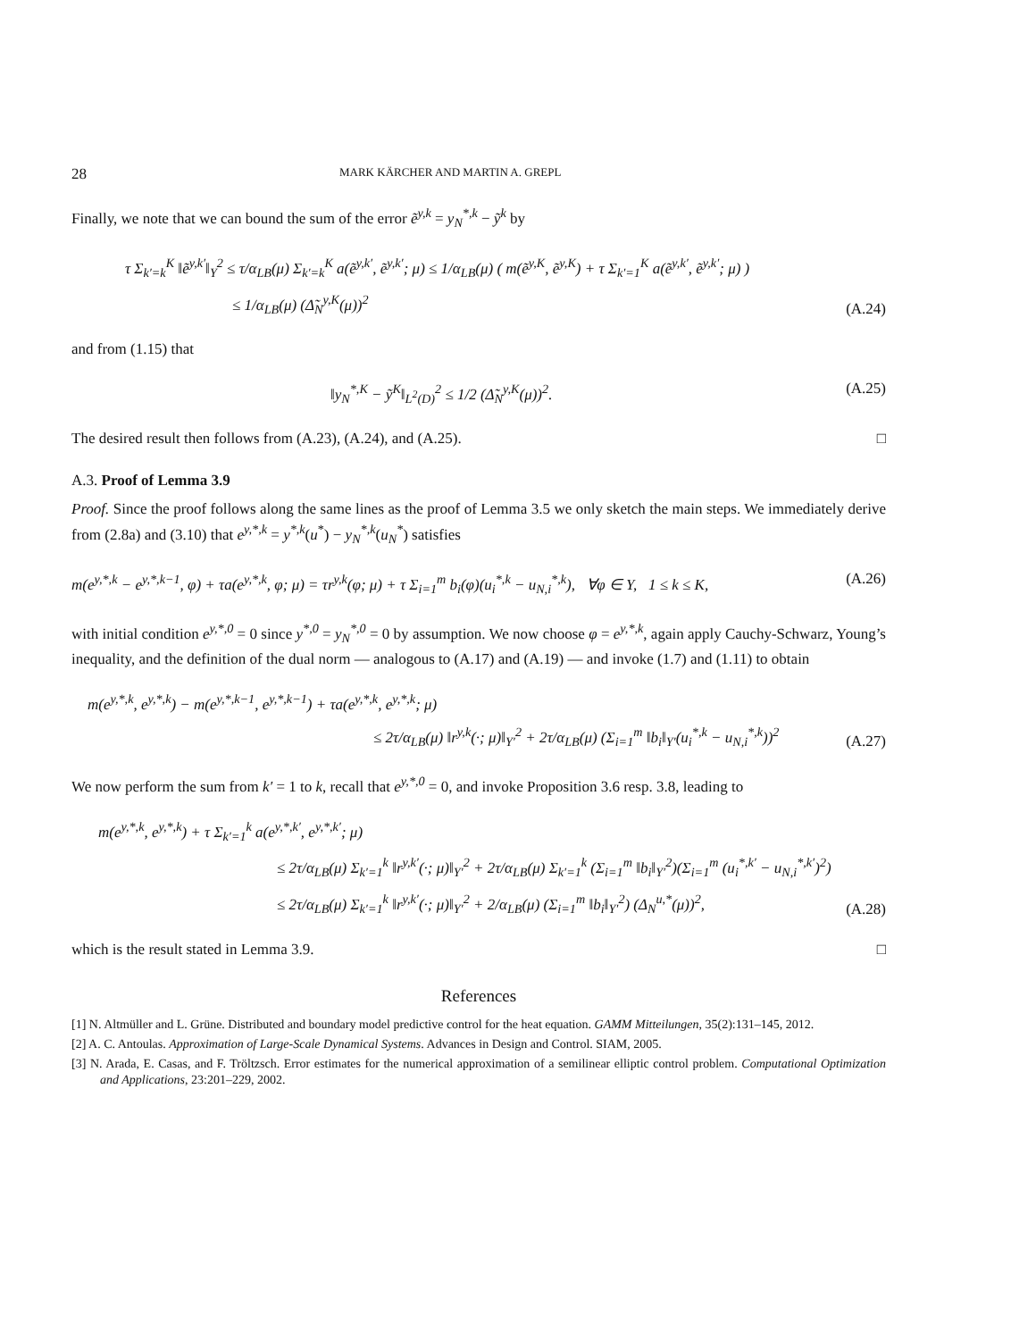28 MARK KÄRCHER AND MARTIN A. GREPL
Finally, we note that we can bound the sum of the error ẽ<sup>y,k</sup> = y<sub>N</sub><sup>*,k</sup> − ỹ<sup>k</sup> by
τ Σ<sub>k′=k</sub><sup>K</sup> ‖ẽ<sup>y,k′</sup>‖<sub>Y</sub><sup>2</sup> ≤ τ/α<sub>LB</sub>(μ) Σ<sub>k′=k</sub><sup>K</sup> a(ẽ<sup>y,k′</sup>, ẽ<sup>y,k′</sup>; μ) ≤ 1/α<sub>LB</sub>(μ) ( m(ẽ<sup>y,K</sup>, ẽ<sup>y,K</sup>) + τ Σ<sub>k′=1</sub><sup>K</sup> a(ẽ<sup>y,k′</sup>, ẽ<sup>y,k′</sup>; μ) )
≤ 1/α<sub>LB</sub>(μ) (Δ̃<sub>N</sub><sup>y,K</sup>(μ))<sup>2</sup> (A.24)
and from (1.15) that
‖y<sub>N</sub><sup>*,K</sup> − ỹ<sup>K</sup>‖<sub>L<sup>2</sup>(D)</sub><sup>2</sup> ≤ 1/2 (Δ̃<sub>N</sub><sup>y,K</sup>(μ))<sup>2</sup>. (A.25)
The desired result then follows from (A.23), (A.24), and (A.25). □
A.3. Proof of Lemma 3.9
Proof. Since the proof follows along the same lines as the proof of Lemma 3.5 we only sketch the main steps. We immediately derive from (2.8a) and (3.10) that e<sup>y,*,k</sup> = y<sup>*,k</sup>(u<sup>*</sup>) − y<sub>N</sub><sup>*,k</sup>(u<sub>N</sub><sup>*</sup>) satisfies
m(e<sup>y,*,k</sup> − e<sup>y,*,k−1</sup>, φ) + τa(e<sup>y,*,k</sup>, φ; μ) = τr<sup>y,k</sup>(φ; μ) + τ Σ<sub>i=1</sub><sup>m</sup> b<sub>i</sub>(φ)(u<sub>i</sub><sup>*,k</sup> − u<sub>N,i</sub><sup>*,k</sup>), ∀φ ∈ Y, 1 ≤ k ≤ K, (A.26)
with initial condition e<sup>y,*,0</sup> = 0 since y<sup>*,0</sup> = y<sub>N</sub><sup>*,0</sup> = 0 by assumption. We now choose φ = e<sup>y,*,k</sup>, again apply Cauchy-Schwarz, Young’s inequality, and the definition of the dual norm — analogous to (A.17) and (A.19) — and invoke (1.7) and (1.11) to obtain
m(e<sup>y,*,k</sup>, e<sup>y,*,k</sup>) − m(e<sup>y,*,k−1</sup>, e<sup>y,*,k−1</sup>) + τa(e<sup>y,*,k</sup>, e<sup>y,*,k</sup>; μ)
≤ 2τ/α<sub>LB</sub>(μ) ‖r<sup>y,k</sup>(·; μ)‖<sub>Y′</sub><sup>2</sup> + 2τ/α<sub>LB</sub>(μ) (Σ<sub>i=1</sub><sup>m</sup> ‖b<sub>i</sub>‖<sub>Y′</sub>(u<sub>i</sub><sup>*,k</sup> − u<sub>N,i</sub><sup>*,k</sup>))<sup>2</sup> (A.27)
We now perform the sum from k′ = 1 to k, recall that e<sup>y,*,0</sup> = 0, and invoke Proposition 3.6 resp. 3.8, leading to
m(e<sup>y,*,k</sup>, e<sup>y,*,k</sup>) + τ Σ<sub>k′=1</sub><sup>k</sup> a(e<sup>y,*,k′</sup>, e<sup>y,*,k′</sup>; μ)
≤ 2τ/α<sub>LB</sub>(μ) Σ<sub>k′=1</sub><sup>k</sup> ‖r<sup>y,k′</sup>(·; μ)‖<sub>Y′</sub><sup>2</sup> + 2τ/α<sub>LB</sub>(μ) Σ<sub>k′=1</sub><sup>k</sup> (Σ<sub>i=1</sub><sup>m</sup> ‖b<sub>i</sub>‖<sub>Y′</sub><sup>2</sup>)(Σ<sub>i=1</sub><sup>m</sup> (u<sub>i</sub><sup>*,k′</sup> − u<sub>N,i</sub><sup>*,k′</sup>)<sup>2</sup>)
≤ 2τ/α<sub>LB</sub>(μ) Σ<sub>k′=1</sub><sup>k</sup> ‖r<sup>y,k′</sup>(·; μ)‖<sub>Y′</sub><sup>2</sup> + 2/α<sub>LB</sub>(μ) (Σ<sub>i=1</sub><sup>m</sup> ‖b<sub>i</sub>‖<sub>Y′</sub><sup>2</sup>) (Δ<sub>N</sub><sup>u,*</sup>(μ))<sup>2</sup>, (A.28)
which is the result stated in Lemma 3.9. □
References
[1] N. Altmüller and L. Grüne. Distributed and boundary model predictive control for the heat equation. GAMM Mitteilungen, 35(2):131–145, 2012.
[2] A. C. Antoulas. Approximation of Large-Scale Dynamical Systems. Advances in Design and Control. SIAM, 2005.
[3] N. Arada, E. Casas, and F. Tröltzsch. Error estimates for the numerical approximation of a semilinear elliptic control problem. Computational Optimization and Applications, 23:201–229, 2002.